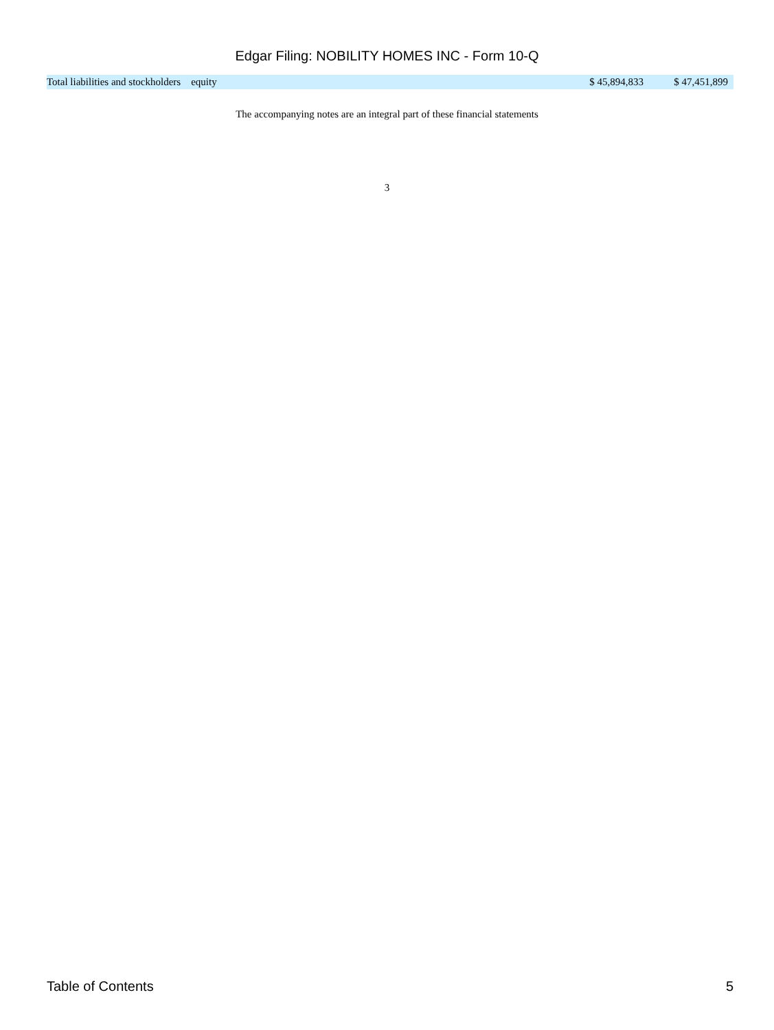Edgar Filing: NOBILITY HOMES INC - Form 10-Q
| Total liabilities and stockholders equity | $ 45,894,833 | $ 47,451,899 |
The accompanying notes are an integral part of these financial statements
3
Table of Contents 5